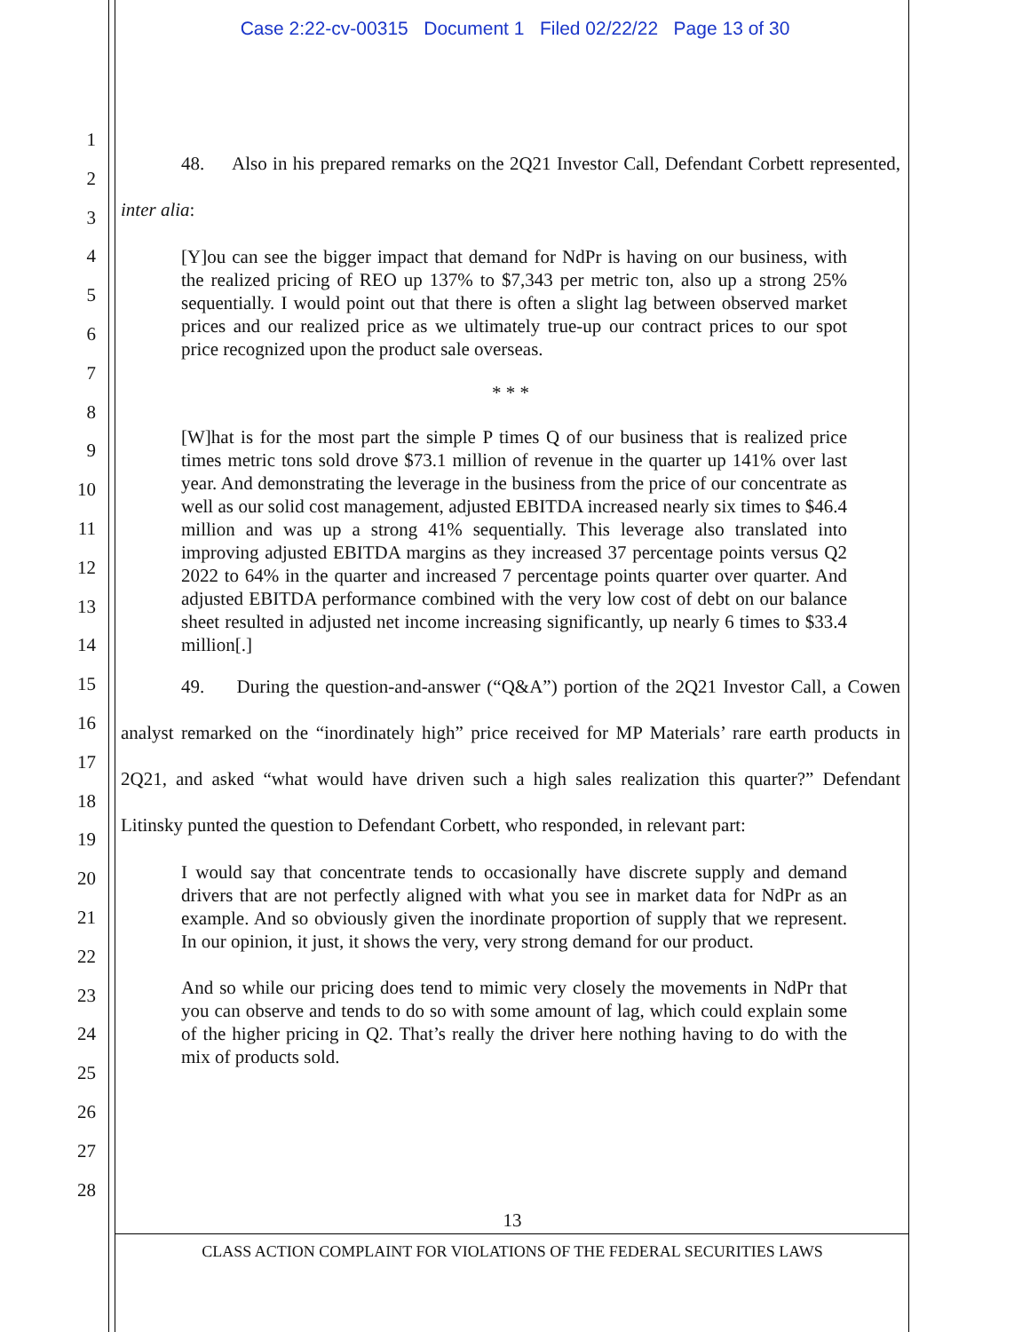Case 2:22-cv-00315 Document 1 Filed 02/22/22 Page 13 of 30
1
2
3
4
5
6
7
8
9
10
11
12
13
14
15
16
17
18
19
20
21
22
23
24
25
26
27
28
48. Also in his prepared remarks on the 2Q21 Investor Call, Defendant Corbett represented, inter alia:
[Y]ou can see the bigger impact that demand for NdPr is having on our business, with the realized pricing of REO up 137% to $7,343 per metric ton, also up a strong 25% sequentially. I would point out that there is often a slight lag between observed market prices and our realized price as we ultimately true-up our contract prices to our spot price recognized upon the product sale overseas.
* * *
[W]hat is for the most part the simple P times Q of our business that is realized price times metric tons sold drove $73.1 million of revenue in the quarter up 141% over last year. And demonstrating the leverage in the business from the price of our concentrate as well as our solid cost management, adjusted EBITDA increased nearly six times to $46.4 million and was up a strong 41% sequentially. This leverage also translated into improving adjusted EBITDA margins as they increased 37 percentage points versus Q2 2022 to 64% in the quarter and increased 7 percentage points quarter over quarter. And adjusted EBITDA performance combined with the very low cost of debt on our balance sheet resulted in adjusted net income increasing significantly, up nearly 6 times to $33.4 million[.]
49. During the question-and-answer (“Q&A”) portion of the 2Q21 Investor Call, a Cowen analyst remarked on the “inordinately high” price received for MP Materials’ rare earth products in 2Q21, and asked “what would have driven such a high sales realization this quarter?” Defendant Litinsky punted the question to Defendant Corbett, who responded, in relevant part:
I would say that concentrate tends to occasionally have discrete supply and demand drivers that are not perfectly aligned with what you see in market data for NdPr as an example. And so obviously given the inordinate proportion of supply that we represent. In our opinion, it just, it shows the very, very strong demand for our product.
And so while our pricing does tend to mimic very closely the movements in NdPr that you can observe and tends to do so with some amount of lag, which could explain some of the higher pricing in Q2. That’s really the driver here nothing having to do with the mix of products sold.
13
CLASS ACTION COMPLAINT FOR VIOLATIONS OF THE FEDERAL SECURITIES LAWS